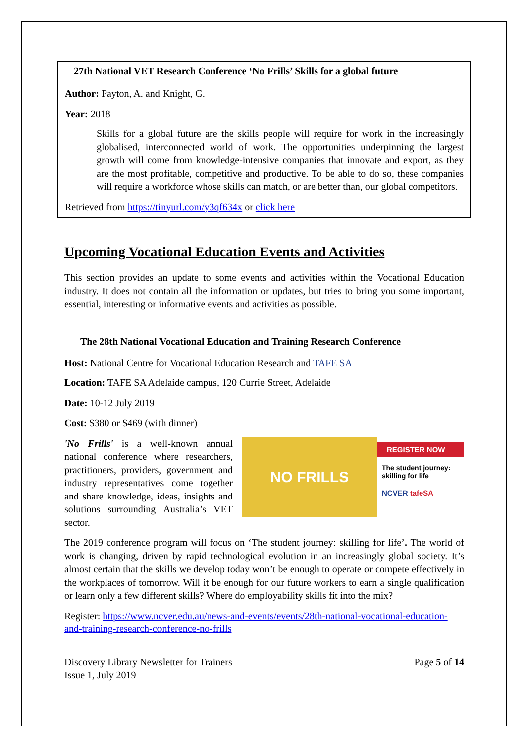27th National VET Research Conference ‘No Frills’ Skills for a global future
Author: Payton, A. and Knight, G.
Year: 2018
Skills for a global future are the skills people will require for work in the increasingly globalised, interconnected world of work. The opportunities underpinning the largest growth will come from knowledge-intensive companies that innovate and export, as they are the most profitable, competitive and productive. To be able to do so, these companies will require a workforce whose skills can match, or are better than, our global competitors.
Retrieved from https://tinyurl.com/y3qf634x or click here
Upcoming Vocational Education Events and Activities
This section provides an update to some events and activities within the Vocational Education industry. It does not contain all the information or updates, but tries to bring you some important, essential, interesting or informative events and activities as possible.
The 28th National Vocational Education and Training Research Conference
Host: National Centre for Vocational Education Research and TAFE SA
Location: TAFE SA Adelaide campus, 120 Currie Street, Adelaide
Date: 10-12 July 2019
Cost: $380 or $469 (with dinner)
NO FRILLS
REGISTER NOW
The student journey:
skilling for life
NCVER tafeSA
'No Frills' is a well-known annual national conference where researchers, practitioners, providers, government and industry representatives come together and share knowledge, ideas, insights and solutions surrounding Australia’s VET sector.
The 2019 conference program will focus on ‘The student journey: skilling for life’. The world of work is changing, driven by rapid technological evolution in an increasingly global society. It’s almost certain that the skills we develop today won’t be enough to operate or compete effectively in the workplaces of tomorrow. Will it be enough for our future workers to earn a single qualification or learn only a few different skills? Where do employability skills fit into the mix?
Register: https://www.ncver.edu.au/news-and-events/events/28th-national-vocational-education-and-training-research-conference-no-frills
Discovery Library Newsletter for Trainers
Issue 1, July 2019
Page 5 of 14